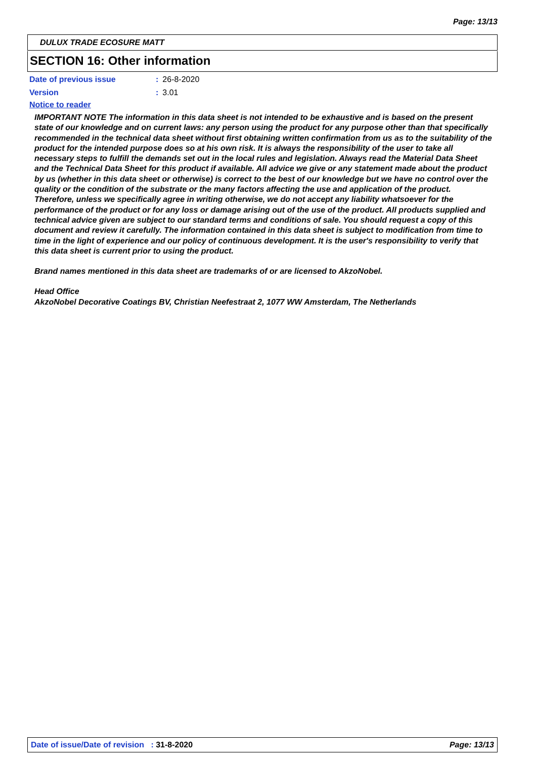Page: 13/13
DULUX TRADE ECOSURE MATT
SECTION 16: Other information
Date of previous issue: 26-8-2020
Version: 3.01
Notice to reader
IMPORTANT NOTE The information in this data sheet is not intended to be exhaustive and is based on the present state of our knowledge and on current laws: any person using the product for any purpose other than that specifically recommended in the technical data sheet without first obtaining written confirmation from us as to the suitability of the product for the intended purpose does so at his own risk. It is always the responsibility of the user to take all necessary steps to fulfill the demands set out in the local rules and legislation. Always read the Material Data Sheet and the Technical Data Sheet for this product if available. All advice we give or any statement made about the product by us (whether in this data sheet or otherwise) is correct to the best of our knowledge but we have no control over the quality or the condition of the substrate or the many factors affecting the use and application of the product. Therefore, unless we specifically agree in writing otherwise, we do not accept any liability whatsoever for the performance of the product or for any loss or damage arising out of the use of the product. All products supplied and technical advice given are subject to our standard terms and conditions of sale. You should request a copy of this document and review it carefully. The information contained in this data sheet is subject to modification from time to time in the light of experience and our policy of continuous development. It is the user's responsibility to verify that this data sheet is current prior to using the product.
Brand names mentioned in this data sheet are trademarks of or are licensed to AkzoNobel.
Head Office
AkzoNobel Decorative Coatings BV, Christian Neefestraat 2, 1077 WW Amsterdam, The Netherlands
Date of issue/Date of revision : 31-8-2020 Page: 13/13